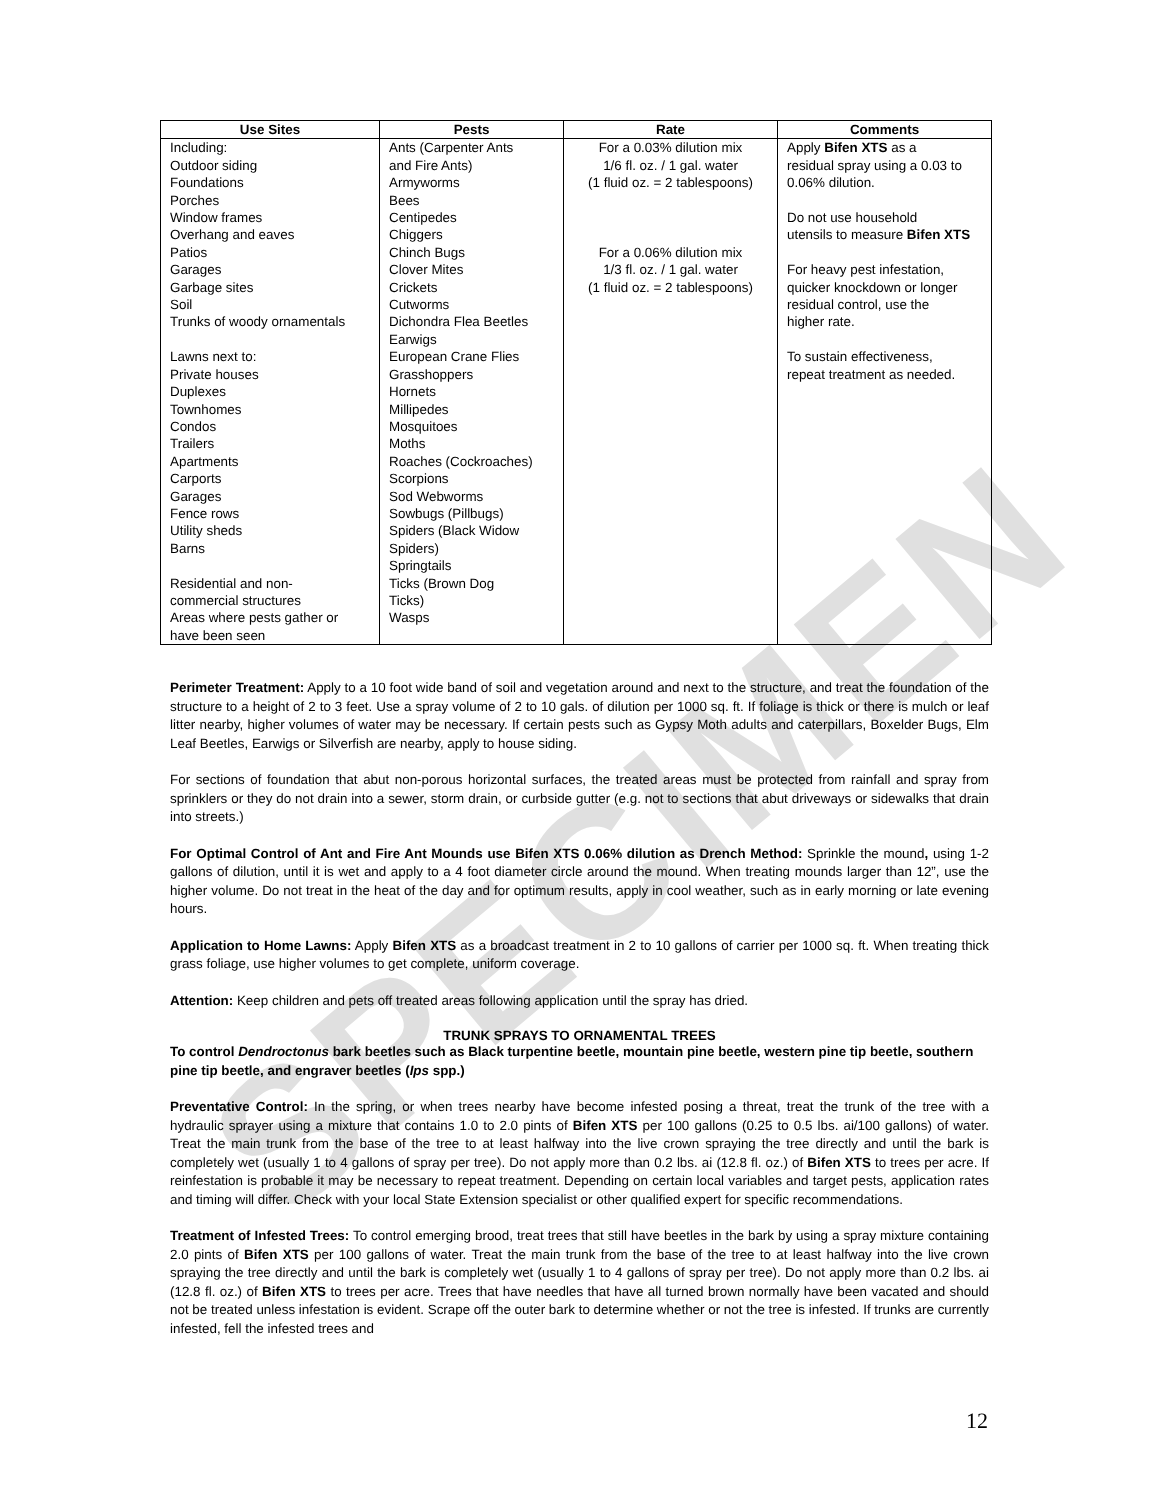SPECIMEN
| Use Sites | Pests | Rate | Comments |
| --- | --- | --- | --- |
| Including: Outdoor siding Foundations Porches Window frames Overhang and eaves Patios Garages Garbage sites Soil Trunks of woody ornamentals Lawns next to: Private houses Duplexes Townhomes Condos Trailers Apartments Carports Garages Fence rows Utility sheds Barns Residential and non- commercial structures Areas where pests gather or have been seen | Ants (Carpenter Ants and Fire Ants) Armyworms Bees Centipedes Chiggers Chinch Bugs Clover Mites Crickets Cutworms Dichondra Flea Beetles Earwigs European Crane Flies Grasshoppers Hornets Millipedes Mosquitoes Moths Roaches (Cockroaches) Scorpions Sod Webworms Sowbugs (Pillbugs) Spiders (Black Widow Spiders) Springtails Ticks (Brown Dog Ticks) Wasps | For a 0.03% dilution mix 1/6 fl. oz. / 1 gal. water (1 fluid oz. = 2 tablespoons) For a 0.06% dilution mix 1/3 fl. oz. / 1 gal. water (1 fluid oz. = 2 tablespoons) | Apply Bifen XTS as a residual spray using a 0.03 to 0.06% dilution. Do not use household utensils to measure Bifen XTS For heavy pest infestation, quicker knockdown or longer residual control, use the higher rate. To sustain effectiveness, repeat treatment as needed. |
Perimeter Treatment: Apply to a 10 foot wide band of soil and vegetation around and next to the structure, and treat the foundation of the structure to a height of 2 to 3 feet. Use a spray volume of 2 to 10 gals. of dilution per 1000 sq. ft. If foliage is thick or there is mulch or leaf litter nearby, higher volumes of water may be necessary. If certain pests such as Gypsy Moth adults and caterpillars, Boxelder Bugs, Elm Leaf Beetles, Earwigs or Silverfish are nearby, apply to house siding.
For sections of foundation that abut non-porous horizontal surfaces, the treated areas must be protected from rainfall and spray from sprinklers or they do not drain into a sewer, storm drain, or curbside gutter (e.g. not to sections that abut driveways or sidewalks that drain into streets.)
For Optimal Control of Ant and Fire Ant Mounds use Bifen XTS 0.06% dilution as Drench Method: Sprinkle the mound, using 1-2 gallons of dilution, until it is wet and apply to a 4 foot diameter circle around the mound. When treating mounds larger than 12”, use the higher volume. Do not treat in the heat of the day and for optimum results, apply in cool weather, such as in early morning or late evening hours.
Application to Home Lawns: Apply Bifen XTS as a broadcast treatment in 2 to 10 gallons of carrier per 1000 sq. ft. When treating thick grass foliage, use higher volumes to get complete, uniform coverage.
Attention: Keep children and pets off treated areas following application until the spray has dried.
TRUNK SPRAYS TO ORNAMENTAL TREES
To control Dendroctonus bark beetles such as Black turpentine beetle, mountain pine beetle, western pine tip beetle, southern pine tip beetle, and engraver beetles (Ips spp.)
Preventative Control: In the spring, or when trees nearby have become infested posing a threat, treat the trunk of the tree with a hydraulic sprayer using a mixture that contains 1.0 to 2.0 pints of Bifen XTS per 100 gallons (0.25 to 0.5 lbs. ai/100 gallons) of water. Treat the main trunk from the base of the tree to at least halfway into the live crown spraying the tree directly and until the bark is completely wet (usually 1 to 4 gallons of spray per tree). Do not apply more than 0.2 lbs. ai (12.8 fl. oz.) of Bifen XTS to trees per acre. If reinfestation is probable it may be necessary to repeat treatment. Depending on certain local variables and target pests, application rates and timing will differ. Check with your local State Extension specialist or other qualified expert for specific recommendations.
Treatment of Infested Trees: To control emerging brood, treat trees that still have beetles in the bark by using a spray mixture containing 2.0 pints of Bifen XTS per 100 gallons of water. Treat the main trunk from the base of the tree to at least halfway into the live crown spraying the tree directly and until the bark is completely wet (usually 1 to 4 gallons of spray per tree). Do not apply more than 0.2 lbs. ai (12.8 fl. oz.) of Bifen XTS to trees per acre. Trees that have needles that have all turned brown normally have been vacated and should not be treated unless infestation is evident. Scrape off the outer bark to determine whether or not the tree is infested. If trunks are currently infested, fell the infested trees and
12